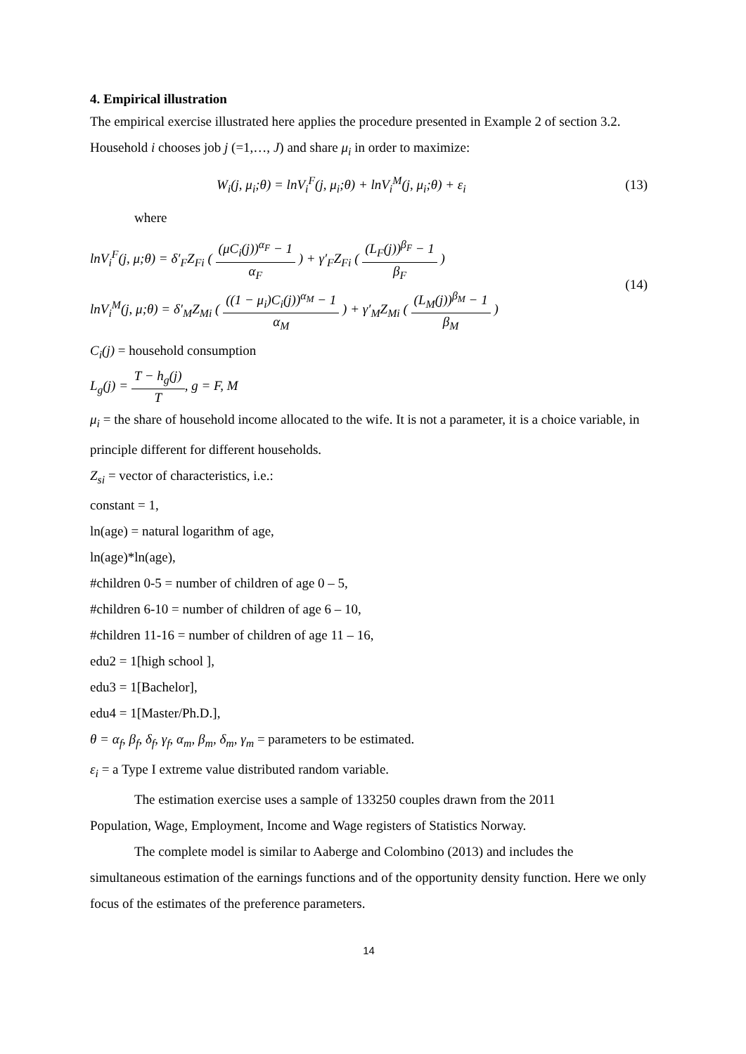4. Empirical illustration
The empirical exercise illustrated here applies the procedure presented in Example 2 of section 3.2. Household i chooses job j (=1,…, J) and share μ<sub>i</sub> in order to maximize:
W<sub>i</sub>(j, μ<sub>i</sub>;θ) = lnV<sub>i</sub><sup>F</sup>(j, μ<sub>i</sub>;θ) + lnV<sub>i</sub><sup>M</sup>(j, μ<sub>i</sub>;θ) + ε<sub>i</sub> (13)
where
lnV<sub>i</sub><sup>F</sup>(j, μ;θ) = δ′<sub>F</sub>Z<sub>Fi</sub> ( (μC<sub>i</sub>(j))<sup>α<sub>F</sub></sup> − 1 α<sub>F</sub> ) + γ′<sub>F</sub>Z<sub>Fi</sub> ( (L<sub>F</sub>(j))<sup>β<sub>F</sub></sup> − 1 β<sub>F</sub> )
lnV<sub>i</sub><sup>M</sup>(j, μ;θ) = δ′<sub>M</sub>Z<sub>Mi</sub> ( ((1 − μ<sub>i</sub>)C<sub>i</sub>(j))<sup>α<sub>M</sub></sup> − 1 α<sub>M</sub> ) + γ′<sub>M</sub>Z<sub>Mi</sub> ( (L<sub>M</sub>(j))<sup>β<sub>M</sub></sup> − 1 β<sub>M</sub> )
(14)
C<sub>i</sub>(j) = household consumption
L<sub>g</sub>(j) = T − h<sub>g</sub>(j) T, g = F, M
μ<sub>i</sub> = the share of household income allocated to the wife. It is not a parameter, it is a choice variable, in principle different for different households.
Z<sub>si</sub> = vector of characteristics, i.e.:
constant = 1,
ln(age) = natural logarithm of age,
ln(age)*ln(age),
#children 0-5 = number of children of age 0 – 5,
#children 6-10 = number of children of age 6 – 10,
#children 11-16 = number of children of age 11 – 16,
edu2 = 1[high school ],
edu3 = 1[Bachelor],
edu4 = 1[Master/Ph.D.],
θ = α<sub>f</sub>, β<sub>f</sub>, δ<sub>f</sub>, γ<sub>f</sub>, α<sub>m</sub>, β<sub>m</sub>, δ<sub>m</sub>, γ<sub>m</sub> = parameters to be estimated.
ε<sub>i</sub> = a Type I extreme value distributed random variable.
The estimation exercise uses a sample of 133250 couples drawn from the 2011
Population, Wage, Employment, Income and Wage registers of Statistics Norway.
The complete model is similar to Aaberge and Colombino (2013) and includes the
simultaneous estimation of the earnings functions and of the opportunity density function. Here we only focus of the estimates of the preference parameters.
14